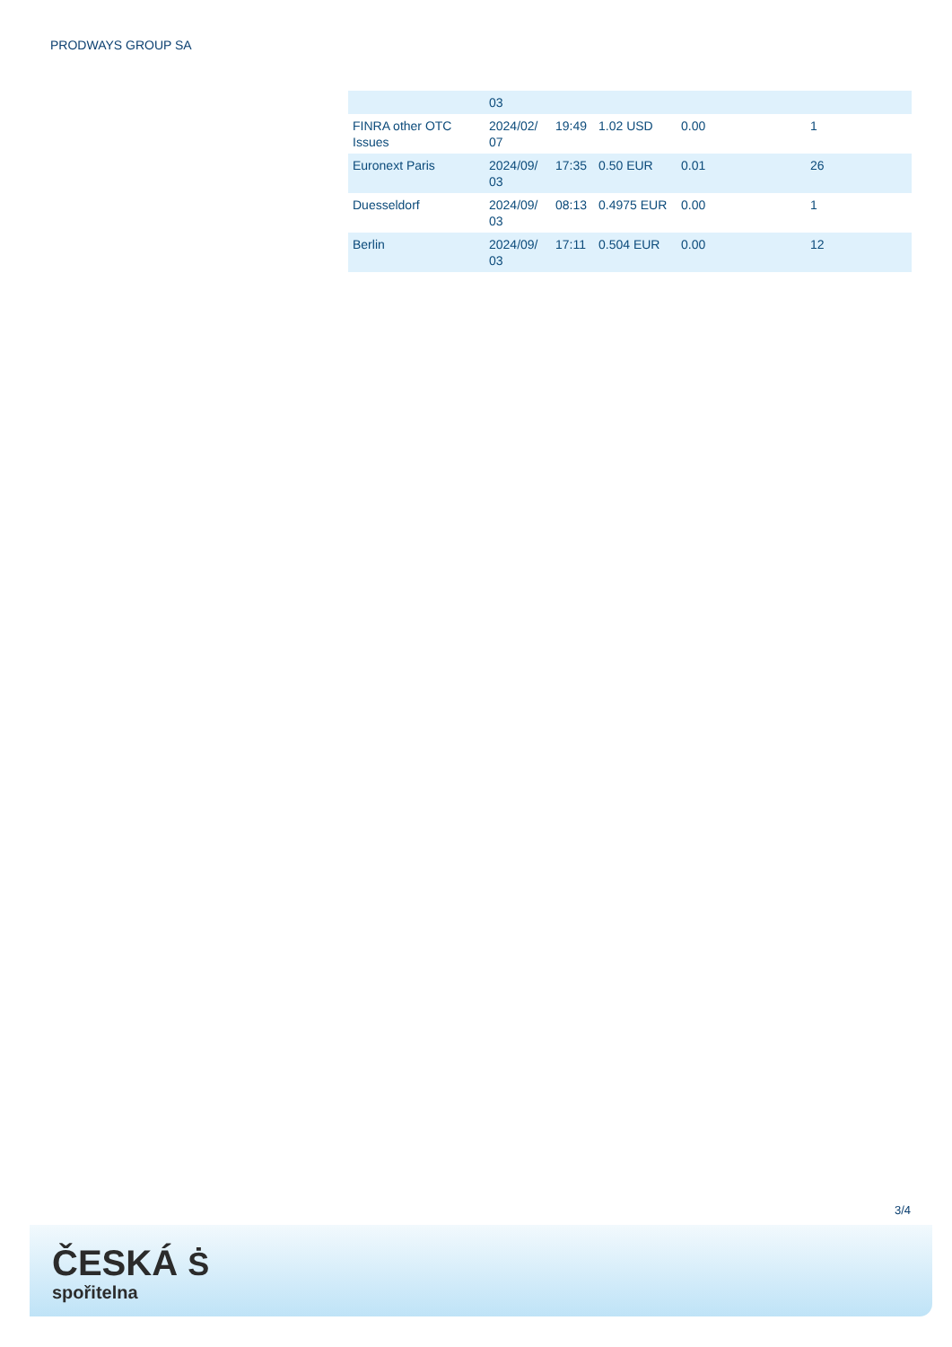PRODWAYS GROUP SA
| | 03 | | | | |
| FINRA other OTC Issues | 2024/02/ 07 | 19:49 | 1.02 USD | 0.00 | 1 |
| Euronext Paris | 2024/09/ 03 | 17:35 | 0.50 EUR | 0.01 | 26 |
| Duesseldorf | 2024/09/ 03 | 08:13 | 0.4975 EUR | 0.00 | 1 |
| Berlin | 2024/09/ 03 | 17:11 | 0.504 EUR | 0.00 | 12 |
3/4
ČESKÁ Ṡ
spořitelna